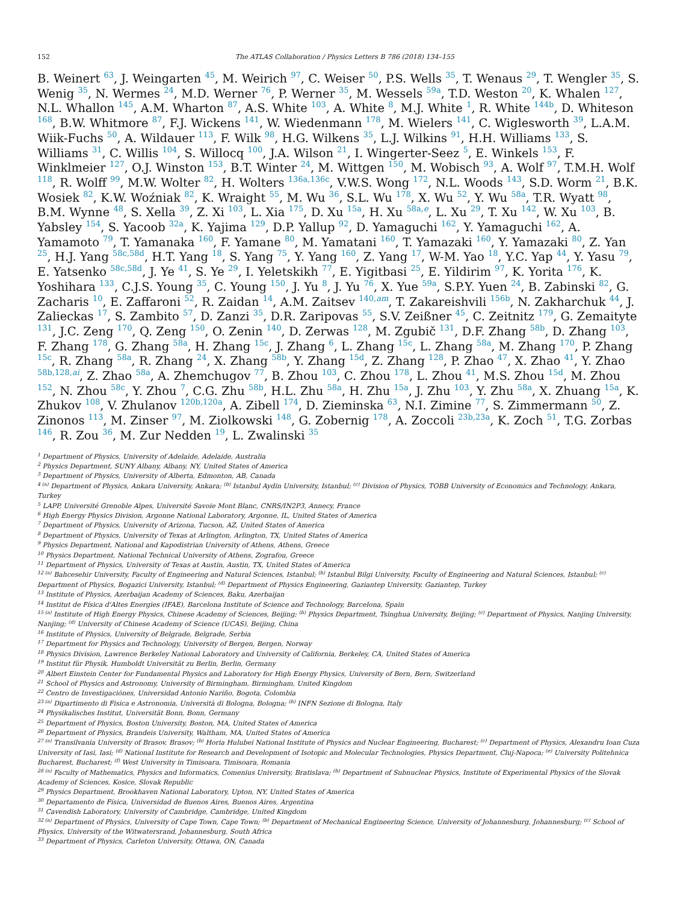152 The ATLAS Collaboration / Physics Letters B 786 (2018) 134–155
B. Weinert <sup>63</sup>, J. Weingarten <sup>45</sup>, M. Weirich <sup>97</sup>, C. Weiser <sup>50</sup>, P.S. Wells <sup>35</sup>, T. Wenaus <sup>29</sup>, T. Wengler <sup>35</sup>, S. Wenig <sup>35</sup>, N. Wermes <sup>24</sup>, M.D. Werner <sup>76</sup>, P. Werner <sup>35</sup>, M. Wessels <sup>59a</sup>, T.D. Weston <sup>20</sup>, K. Whalen <sup>127</sup>, N.L. Whallon <sup>145</sup>, A.M. Wharton <sup>87</sup>, A.S. White <sup>103</sup>, A. White <sup>8</sup>, M.J. White <sup>1</sup>, R. White <sup>144b</sup>, D. Whiteson <sup>168</sup>, B.W. Whitmore <sup>87</sup>, F.J. Wickens <sup>141</sup>, W. Wiedenmann <sup>178</sup>, M. Wielers <sup>141</sup>, C. Wiglesworth <sup>39</sup>, L.A.M. Wiik-Fuchs <sup>50</sup>, A. Wildauer <sup>113</sup>, F. Wilk <sup>98</sup>, H.G. Wilkens <sup>35</sup>, L.J. Wilkins <sup>91</sup>, H.H. Williams <sup>133</sup>, S. Williams <sup>31</sup>, C. Willis <sup>104</sup>, S. Willocq <sup>100</sup>, J.A. Wilson <sup>21</sup>, I. Wingerter-Seez <sup>5</sup>, E. Winkels <sup>153</sup>, F. Winklmeier <sup>127</sup>, O.J. Winston <sup>153</sup>, B.T. Winter <sup>24</sup>, M. Wittgen <sup>150</sup>, M. Wobisch <sup>93</sup>, A. Wolf <sup>97</sup>, T.M.H. Wolf <sup>118</sup>, R. Wolff <sup>99</sup>, M.W. Wolter <sup>82</sup>, H. Wolters <sup>136a,136c</sup>, V.W.S. Wong <sup>172</sup>, N.L. Woods <sup>143</sup>, S.D. Worm <sup>21</sup>, B.K. Wosiek <sup>82</sup>, K.W. Woźniak <sup>82</sup>, K. Wraight <sup>55</sup>, M. Wu <sup>36</sup>, S.L. Wu <sup>178</sup>, X. Wu <sup>52</sup>, Y. Wu <sup>58a</sup>, T.R. Wyatt <sup>98</sup>, B.M. Wynne <sup>48</sup>, S. Xella <sup>39</sup>, Z. Xi <sup>103</sup>, L. Xia <sup>175</sup>, D. Xu <sup>15a</sup>, H. Xu <sup>58a,e</sup>, L. Xu <sup>29</sup>, T. Xu <sup>142</sup>, W. Xu <sup>103</sup>, B. Yabsley <sup>154</sup>, S. Yacoob <sup>32a</sup>, K. Yajima <sup>129</sup>, D.P. Yallup <sup>92</sup>, D. Yamaguchi <sup>162</sup>, Y. Yamaguchi <sup>162</sup>, A. Yamamoto <sup>79</sup>, T. Yamanaka <sup>160</sup>, F. Yamane <sup>80</sup>, M. Yamatani <sup>160</sup>, T. Yamazaki <sup>160</sup>, Y. Yamazaki <sup>80</sup>, Z. Yan <sup>25</sup>, H.J. Yang <sup>58c,58d</sup>, H.T. Yang <sup>18</sup>, S. Yang <sup>75</sup>, Y. Yang <sup>160</sup>, Z. Yang <sup>17</sup>, W-M. Yao <sup>18</sup>, Y.C. Yap <sup>44</sup>, Y. Yasu <sup>79</sup>, E. Yatsenko <sup>58c,58d</sup>, J. Ye <sup>41</sup>, S. Ye <sup>29</sup>, I. Yeletskikh <sup>77</sup>, E. Yigitbasi <sup>25</sup>, E. Yildirim <sup>97</sup>, K. Yorita <sup>176</sup>, K. Yoshihara <sup>133</sup>, C.J.S. Young <sup>35</sup>, C. Young <sup>150</sup>, J. Yu <sup>8</sup>, J. Yu <sup>76</sup>, X. Yue <sup>59a</sup>, S.P.Y. Yuen <sup>24</sup>, B. Zabinski <sup>82</sup>, G. Zacharis <sup>10</sup>, E. Zaffaroni <sup>52</sup>, R. Zaidan <sup>14</sup>, A.M. Zaitsev <sup>140,am</sup>, T. Zakareishvili <sup>156b</sup>, N. Zakharchuk <sup>44</sup>, J. Zalieckas <sup>17</sup>, S. Zambito <sup>57</sup>, D. Zanzi <sup>35</sup>, D.R. Zaripovas <sup>55</sup>, S.V. Zeißner <sup>45</sup>, C. Zeitnitz <sup>179</sup>, G. Zemaityte <sup>131</sup>, J.C. Zeng <sup>170</sup>, Q. Zeng <sup>150</sup>, O. Zenin <sup>140</sup>, D. Zerwas <sup>128</sup>, M. Zgubič <sup>131</sup>, D.F. Zhang <sup>58b</sup>, D. Zhang <sup>103</sup>, F. Zhang <sup>178</sup>, G. Zhang <sup>58a</sup>, H. Zhang <sup>15c</sup>, J. Zhang <sup>6</sup>, L. Zhang <sup>15c</sup>, L. Zhang <sup>58a</sup>, M. Zhang <sup>170</sup>, P. Zhang <sup>15c</sup>, R. Zhang <sup>58a</sup>, R. Zhang <sup>24</sup>, X. Zhang <sup>58b</sup>, Y. Zhang <sup>15d</sup>, Z. Zhang <sup>128</sup>, P. Zhao <sup>47</sup>, X. Zhao <sup>41</sup>, Y. Zhao <sup>58b,128,ai</sup>, Z. Zhao <sup>58a</sup>, A. Zhemchugov <sup>77</sup>, B. Zhou <sup>103</sup>, C. Zhou <sup>178</sup>, L. Zhou <sup>41</sup>, M.S. Zhou <sup>15d</sup>, M. Zhou <sup>152</sup>, N. Zhou <sup>58c</sup>, Y. Zhou <sup>7</sup>, C.G. Zhu <sup>58b</sup>, H.L. Zhu <sup>58a</sup>, H. Zhu <sup>15a</sup>, J. Zhu <sup>103</sup>, Y. Zhu <sup>58a</sup>, X. Zhuang <sup>15a</sup>, K. Zhukov <sup>108</sup>, V. Zhulanov <sup>120b,120a</sup>, A. Zibell <sup>174</sup>, D. Zieminska <sup>63</sup>, N.I. Zimine <sup>77</sup>, S. Zimmermann <sup>50</sup>, Z. Zinonos <sup>113</sup>, M. Zinser <sup>97</sup>, M. Ziolkowski <sup>148</sup>, G. Zobernig <sup>178</sup>, A. Zoccoli <sup>23b,23a</sup>, K. Zoch <sup>51</sup>, T.G. Zorbas <sup>146</sup>, R. Zou <sup>36</sup>, M. Zur Nedden <sup>19</sup>, L. Zwalinski <sup>35</sup>
<sup>1</sup> Department of Physics, University of Adelaide, Adelaide, Australia
<sup>2</sup> Physics Department, SUNY Albany, Albany, NY, United States of America
<sup>3</sup> Department of Physics, University of Alberta, Edmonton, AB, Canada
<sup>4 (a)</sup> Department of Physics, Ankara University, Ankara; <sup>(b)</sup> Istanbul Aydin University, Istanbul; <sup>(c)</sup> Division of Physics, TOBB University of Economics and Technology, Ankara, Turkey
<sup>5</sup> LAPP, Université Grenoble Alpes, Université Savoie Mont Blanc, CNRS/IN2P3, Annecy, France
<sup>6</sup> High Energy Physics Division, Argonne National Laboratory, Argonne, IL, United States of America
<sup>7</sup> Department of Physics, University of Arizona, Tucson, AZ, United States of America
<sup>8</sup> Department of Physics, University of Texas at Arlington, Arlington, TX, United States of America
<sup>9</sup> Physics Department, National and Kapodistrian University of Athens, Athens, Greece
<sup>10</sup> Physics Department, National Technical University of Athens, Zografou, Greece
<sup>11</sup> Department of Physics, University of Texas at Austin, Austin, TX, United States of America
<sup>12 (a)</sup> Bahcesehir University, Faculty of Engineering and Natural Sciences, Istanbul; <sup>(b)</sup> Istanbul Bilgi University, Faculty of Engineering and Natural Sciences, Istanbul; <sup>(c)</sup> Department of Physics, Bogazici University, Istanbul; <sup>(d)</sup> Department of Physics Engineering, Gaziantep University, Gaziantep, Turkey
<sup>13</sup> Institute of Physics, Azerbaijan Academy of Sciences, Baku, Azerbaijan
<sup>14</sup> Institut de Física d'Altes Energies (IFAE), Barcelona Institute of Science and Technology, Barcelona, Spain
<sup>15 (a)</sup> Institute of High Energy Physics, Chinese Academy of Sciences, Beijing; <sup>(b)</sup> Physics Department, Tsinghua University, Beijing; <sup>(c)</sup> Department of Physics, Nanjing University, Nanjing; <sup>(d)</sup> University of Chinese Academy of Science (UCAS), Beijing, China
<sup>16</sup> Institute of Physics, University of Belgrade, Belgrade, Serbia
<sup>17</sup> Department for Physics and Technology, University of Bergen, Bergen, Norway
<sup>18</sup> Physics Division, Lawrence Berkeley National Laboratory and University of California, Berkeley, CA, United States of America
<sup>19</sup> Institut für Physik, Humboldt Universität zu Berlin, Berlin, Germany
<sup>20</sup> Albert Einstein Center for Fundamental Physics and Laboratory for High Energy Physics, University of Bern, Bern, Switzerland
<sup>21</sup> School of Physics and Astronomy, University of Birmingham, Birmingham, United Kingdom
<sup>22</sup> Centro de Investigaciónes, Universidad Antonio Nariño, Bogota, Colombia
<sup>23 (a)</sup> Dipartimento di Fisica e Astronomia, Università di Bologna, Bologna; <sup>(b)</sup> INFN Sezione di Bologna, Italy
<sup>24</sup> Physikalisches Institut, Universität Bonn, Bonn, Germany
<sup>25</sup> Department of Physics, Boston University, Boston, MA, United States of America
<sup>26</sup> Department of Physics, Brandeis University, Waltham, MA, United States of America
<sup>27 (a)</sup> Transilvania University of Brasov, Brasov; <sup>(b)</sup> Horia Hulubei National Institute of Physics and Nuclear Engineering, Bucharest; <sup>(c)</sup> Department of Physics, Alexandru Ioan Cuza University of Iasi, Iasi; <sup>(d)</sup> National Institute for Research and Development of Isotopic and Molecular Technologies, Physics Department, Cluj-Napoca; <sup>(e)</sup> University Politehnica Bucharest, Bucharest; <sup>(f)</sup> West University in Timisoara, Timisoara, Romania
<sup>28 (a)</sup> Faculty of Mathematics, Physics and Informatics, Comenius University, Bratislava; <sup>(b)</sup> Department of Subnuclear Physics, Institute of Experimental Physics of the Slovak Academy of Sciences, Kosice, Slovak Republic
<sup>29</sup> Physics Department, Brookhaven National Laboratory, Upton, NY, United States of America
<sup>30</sup> Departamento de Física, Universidad de Buenos Aires, Buenos Aires, Argentina
<sup>31</sup> Cavendish Laboratory, University of Cambridge, Cambridge, United Kingdom
<sup>32 (a)</sup> Department of Physics, University of Cape Town, Cape Town; <sup>(b)</sup> Department of Mechanical Engineering Science, University of Johannesburg, Johannesburg; <sup>(c)</sup> School of Physics, University of the Witwatersrand, Johannesburg, South Africa
<sup>33</sup> Department of Physics, Carleton University, Ottawa, ON, Canada